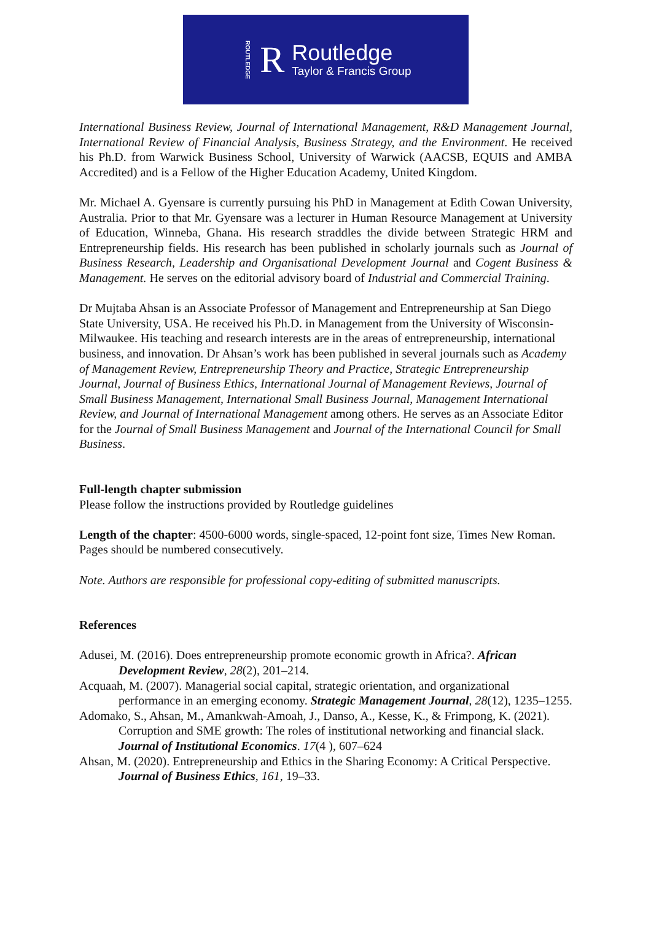ROUTLEDGE R
Routledge
Taylor & Francis Group
International Business Review, Journal of International Management, R&D Management Journal, International Review of Financial Analysis, Business Strategy, and the Environment. He received his Ph.D. from Warwick Business School, University of Warwick (AACSB, EQUIS and AMBA Accredited) and is a Fellow of the Higher Education Academy, United Kingdom.
Mr. Michael A. Gyensare is currently pursuing his PhD in Management at Edith Cowan University, Australia. Prior to that Mr. Gyensare was a lecturer in Human Resource Management at University of Education, Winneba, Ghana. His research straddles the divide between Strategic HRM and Entrepreneurship fields. His research has been published in scholarly journals such as Journal of Business Research, Leadership and Organisational Development Journal and Cogent Business & Management. He serves on the editorial advisory board of Industrial and Commercial Training.
Dr Mujtaba Ahsan is an Associate Professor of Management and Entrepreneurship at San Diego State University, USA. He received his Ph.D. in Management from the University of Wisconsin-Milwaukee. His teaching and research interests are in the areas of entrepreneurship, international business, and innovation. Dr Ahsan’s work has been published in several journals such as Academy of Management Review, Entrepreneurship Theory and Practice, Strategic Entrepreneurship Journal, Journal of Business Ethics, International Journal of Management Reviews, Journal of Small Business Management, International Small Business Journal, Management International Review, and Journal of International Management among others. He serves as an Associate Editor for the Journal of Small Business Management and Journal of the International Council for Small Business.
Full-length chapter submission
Please follow the instructions provided by Routledge guidelines
Length of the chapter: 4500-6000 words, single-spaced, 12-point font size, Times New Roman. Pages should be numbered consecutively.
Note. Authors are responsible for professional copy-editing of submitted manuscripts.
References
Adusei, M. (2016). Does entrepreneurship promote economic growth in Africa?. African Development Review, 28(2), 201–214.
Acquaah, M. (2007). Managerial social capital, strategic orientation, and organizational performance in an emerging economy. Strategic Management Journal, 28(12), 1235–1255.
Adomako, S., Ahsan, M., Amankwah-Amoah, J., Danso, A., Kesse, K., & Frimpong, K. (2021). Corruption and SME growth: The roles of institutional networking and financial slack. Journal of Institutional Economics. 17(4 ), 607–624
Ahsan, M. (2020). Entrepreneurship and Ethics in the Sharing Economy: A Critical Perspective. Journal of Business Ethics, 161, 19–33.